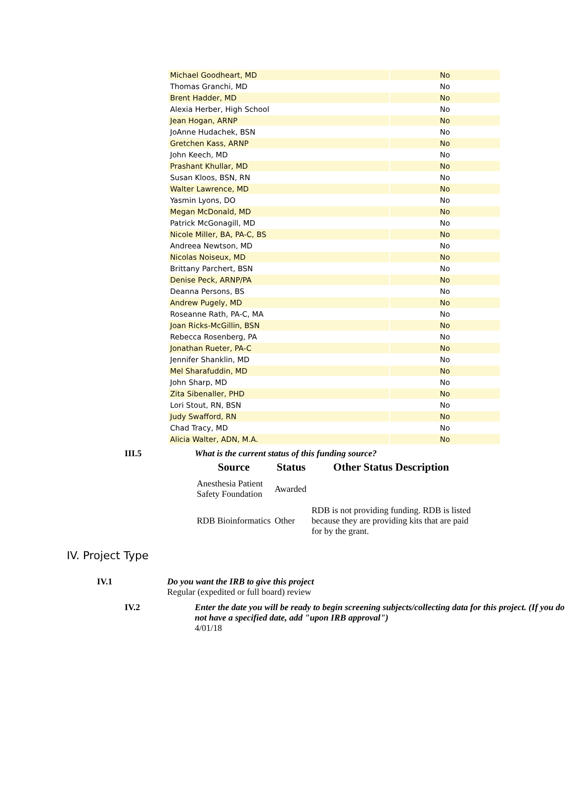| Michael Goodheart, MD | No |
| Thomas Granchi, MD | No |
| Brent Hadder, MD | No |
| Alexia Herber, High School | No |
| Jean Hogan, ARNP | No |
| JoAnne Hudachek, BSN | No |
| Gretchen Kass, ARNP | No |
| John Keech, MD | No |
| Prashant Khullar, MD | No |
| Susan Kloos, BSN, RN | No |
| Walter Lawrence, MD | No |
| Yasmin Lyons, DO | No |
| Megan McDonald, MD | No |
| Patrick McGonagill, MD | No |
| Nicole Miller, BA, PA-C, BS | No |
| Andreea Newtson, MD | No |
| Nicolas Noiseux, MD | No |
| Brittany Parchert, BSN | No |
| Denise Peck, ARNP/PA | No |
| Deanna Persons, BS | No |
| Andrew Pugely, MD | No |
| Roseanne Rath, PA-C, MA | No |
| Joan Ricks-McGillin, BSN | No |
| Rebecca Rosenberg, PA | No |
| Jonathan Rueter, PA-C | No |
| Jennifer Shanklin, MD | No |
| Mel Sharafuddin, MD | No |
| John Sharp, MD | No |
| Zita Sibenaller, PHD | No |
| Lori Stout, RN, BSN | No |
| Judy Swafford, RN | No |
| Chad Tracy, MD | No |
| Alicia Walter, ADN, M.A. | No |
III.5 What is the current status of this funding source?
| Source | Status | Other Status Description |
| --- | --- | --- |
| Anesthesia Patient Safety Foundation | Awarded | |
| RDB Bioinformatics | Other | RDB is not providing funding. RDB is listed because they are providing kits that are paid for by the grant. |
IV. Project Type
IV.1 Do you want the IRB to give this project
Regular (expedited or full board) review
IV.2 Enter the date you will be ready to begin screening subjects/collecting data for this project. (If you do not have a specified date, add "upon IRB approval")
4/01/18